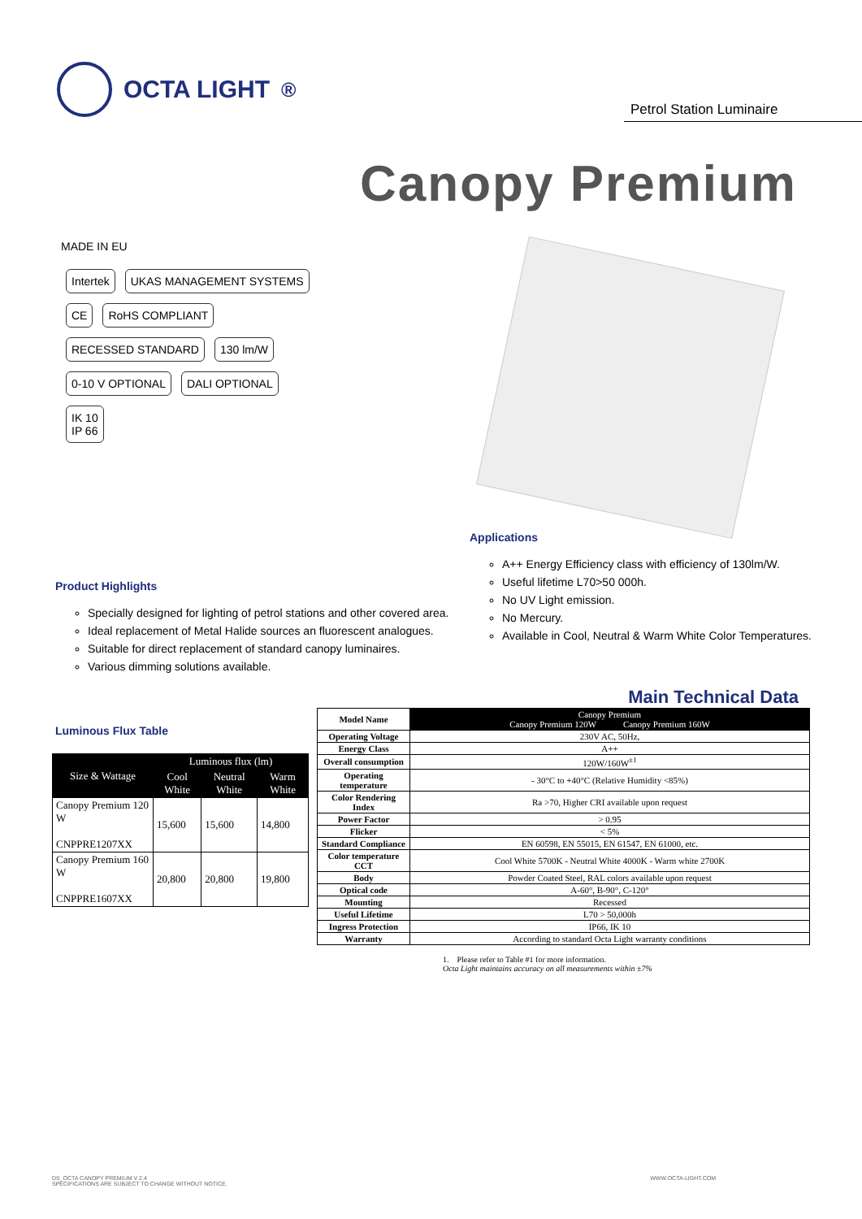OCTA LIGHT<sup>®</sup>
Petrol Station Luminaire
Canopy Premium
MADE IN EU
Intertek UKAS MANAGEMENT SYSTEMS
CE RoHS COMPLIANT
RECESSED STANDARD 130 lm/W
0-10 V OPTIONAL DALI OPTIONAL
IK 10
IP 66
Product Highlights
Specially designed for lighting of petrol stations and other covered area.
Ideal replacement of Metal Halide sources an fluorescent analogues.
Suitable for direct replacement of standard canopy luminaires.
Various dimming solutions available.
Applications
A++ Energy Efficiency class with efficiency of 130lm/W.
Useful lifetime L70>50 000h.
No UV Light emission.
No Mercury.
Available in Cool, Neutral & Warm White Color Temperatures.
Main Technical Data
Luminous Flux Table
| Size & Wattage | Luminous flux (lm) | | |
| --- | --- | --- | --- |
| | Cool White | Neutral White | Warm White |
| Canopy Premium 120 W CNPPRE1207XX | 15,600 | 15,600 | 14,800 |
| Canopy Premium 160 W CNPPRE1607XX | 20,800 | 20,800 | 19,800 |
| Model Name | Canopy Premium Canopy Premium 120W Canopy Premium 160W |
| --- | --- |
| Operating Voltage | 230V AC, 50Hz, |
| Energy Class | A++ |
| Overall consumption | 120W/160W<sup>±1</sup> |
| Operating temperature | - 30°C to +40°C (Relative Humidity <85%) |
| Color Rendering Index | Ra >70, Higher CRI available upon request |
| Power Factor | > 0.95 |
| Flicker | < 5% |
| Standard Compliance | EN 60598, EN 55015, EN 61547, EN 61000, etc. |
| Color temperature CCT | Cool White 5700K - Neutral White 4000K - Warm white 2700K |
| Body | Powder Coated Steel, RAL colors available upon request |
| Optical code | A-60°, B-90°, C-120° |
| Mounting | Recessed |
| Useful Lifetime | L70 > 50,000h |
| Ingress Protection | IP66, IK 10 |
| Warranty | According to standard Octa Light warranty conditions |
1. Please refer to Table #1 for more information.
Octa Light maintains accuracy on all measurements within ±7%
DS_OCTA CANOPY PREMIUM V 2.4
SPECIFICATIONS ARE SUBJECT TO CHANGE WITHOUT NOTICE.
WWW.OCTA-LIGHT.COM